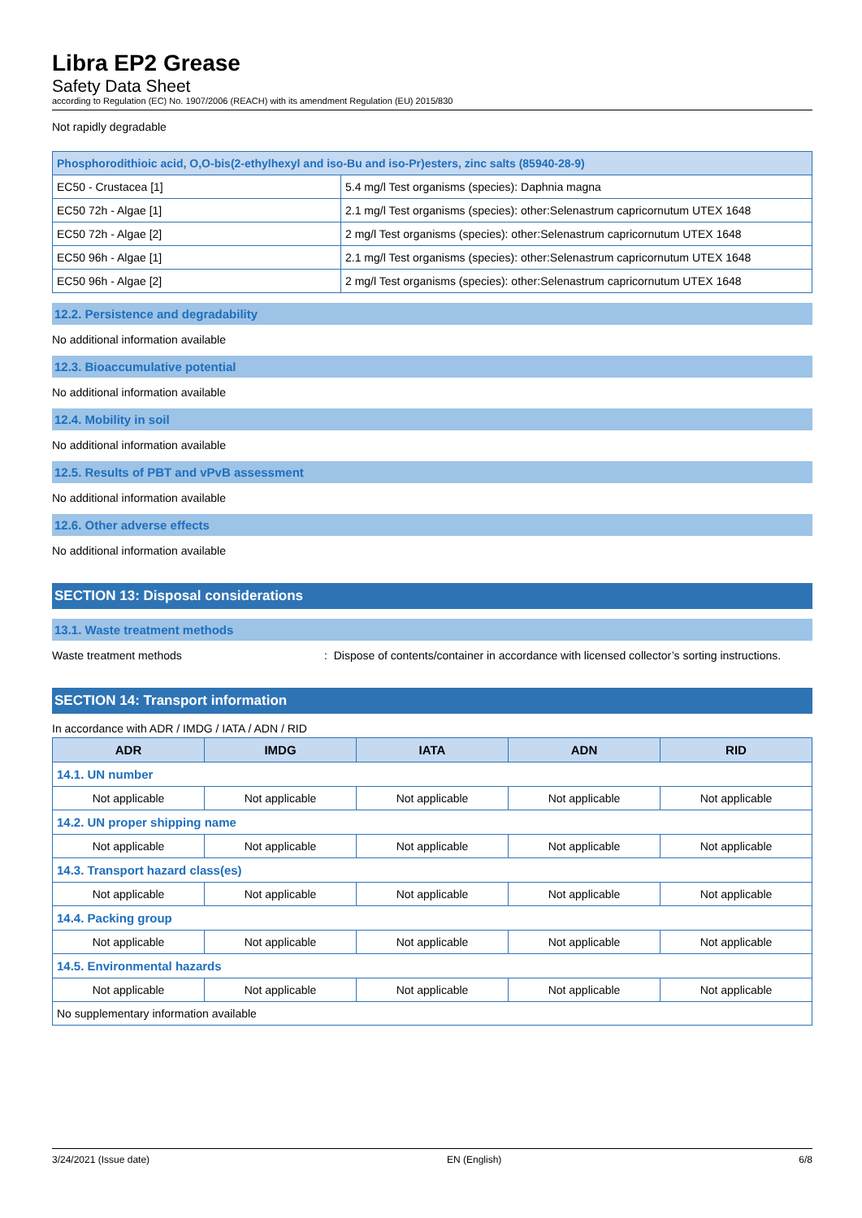Libra EP2 Grease
Safety Data Sheet
according to Regulation (EC) No. 1907/2006 (REACH) with its amendment Regulation (EU) 2015/830
Not rapidly degradable
| Phosphorodithioic acid, O,O-bis(2-ethylhexyl and iso-Bu and iso-Pr)esters, zinc salts (85940-28-9) | |
| EC50 - Crustacea [1] | 5.4 mg/l Test organisms (species): Daphnia magna |
| EC50 72h - Algae [1] | 2.1 mg/l Test organisms (species): other:Selenastrum capricornutum UTEX 1648 |
| EC50 72h - Algae [2] | 2 mg/l Test organisms (species): other:Selenastrum capricornutum UTEX 1648 |
| EC50 96h - Algae [1] | 2.1 mg/l Test organisms (species): other:Selenastrum capricornutum UTEX 1648 |
| EC50 96h - Algae [2] | 2 mg/l Test organisms (species): other:Selenastrum capricornutum UTEX 1648 |
12.2. Persistence and degradability
No additional information available
12.3. Bioaccumulative potential
No additional information available
12.4. Mobility in soil
No additional information available
12.5. Results of PBT and vPvB assessment
No additional information available
12.6. Other adverse effects
No additional information available
SECTION 13: Disposal considerations
13.1. Waste treatment methods
Waste treatment methods: Dispose of contents/container in accordance with licensed collector’s sorting instructions.
SECTION 14: Transport information
In accordance with ADR / IMDG / IATA / ADN / RID
| ADR | IMDG | IATA | ADN | RID |
| --- | --- | --- | --- | --- |
| 14.1. UN number | | | | |
| Not applicable | Not applicable | Not applicable | Not applicable | Not applicable |
| 14.2. UN proper shipping name | | | | |
| Not applicable | Not applicable | Not applicable | Not applicable | Not applicable |
| 14.3. Transport hazard class(es) | | | | |
| Not applicable | Not applicable | Not applicable | Not applicable | Not applicable |
| 14.4. Packing group | | | | |
| Not applicable | Not applicable | Not applicable | Not applicable | Not applicable |
| 14.5. Environmental hazards | | | | |
| Not applicable | Not applicable | Not applicable | Not applicable | Not applicable |
| No supplementary information available | | | | |
3/24/2021 (Issue date) EN (English) 6/8